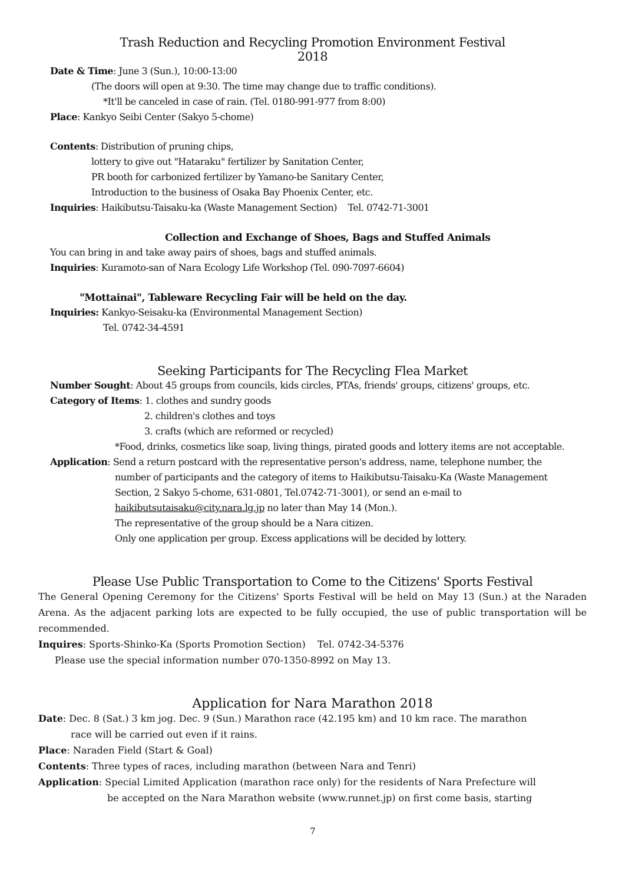Trash Reduction and Recycling Promotion Environment Festival
2018
Date & Time: June 3 (Sun.), 10:00-13:00
(The doors will open at 9:30. The time may change due to traffic conditions).
*It'll be canceled in case of rain. (Tel. 0180-991-977 from 8:00)
Place: Kankyo Seibi Center (Sakyo 5-chome)
Contents: Distribution of pruning chips,
lottery to give out "Hataraku" fertilizer by Sanitation Center,
PR booth for carbonized fertilizer by Yamano-be Sanitary Center,
Introduction to the business of Osaka Bay Phoenix Center, etc.
Inquiries: Haikibutsu-Taisaku-ka (Waste Management Section) Tel. 0742-71-3001
Collection and Exchange of Shoes, Bags and Stuffed Animals
You can bring in and take away pairs of shoes, bags and stuffed animals.
Inquiries: Kuramoto-san of Nara Ecology Life Workshop (Tel. 090-7097-6604)
"Mottainai", Tableware Recycling Fair will be held on the day.
Inquiries: Kankyo-Seisaku-ka (Environmental Management Section)
Tel. 0742-34-4591
Seeking Participants for The Recycling Flea Market
Number Sought: About 45 groups from councils, kids circles, PTAs, friends' groups, citizens' groups, etc.
Category of Items: 1. clothes and sundry goods
2. children's clothes and toys
3. crafts (which are reformed or recycled)
*Food, drinks, cosmetics like soap, living things, pirated goods and lottery items are not acceptable.
Application: Send a return postcard with the representative person's address, name, telephone number, the
number of participants and the category of items to Haikibutsu-Taisaku-Ka (Waste Management
Section, 2 Sakyo 5-chome, 631-0801, Tel.0742-71-3001), or send an e-mail to
haikibutsutaisaku@city.nara.lg.jp no later than May 14 (Mon.).
The representative of the group should be a Nara citizen.
Only one application per group. Excess applications will be decided by lottery.
Please Use Public Transportation to Come to the Citizens' Sports Festival
The General Opening Ceremony for the Citizens' Sports Festival will be held on May 13 (Sun.) at the Naraden Arena. As the adjacent parking lots are expected to be fully occupied, the use of public transportation will be recommended.
Inquires: Sports-Shinko-Ka (Sports Promotion Section) Tel. 0742-34-5376
Please use the special information number 070-1350-8992 on May 13.
Application for Nara Marathon 2018
Date: Dec. 8 (Sat.) 3 km jog. Dec. 9 (Sun.) Marathon race (42.195 km) and 10 km race. The marathon
race will be carried out even if it rains.
Place: Naraden Field (Start & Goal)
Contents: Three types of races, including marathon (between Nara and Tenri)
Application: Special Limited Application (marathon race only) for the residents of Nara Prefecture will
be accepted on the Nara Marathon website (www.runnet.jp) on first come basis, starting
7